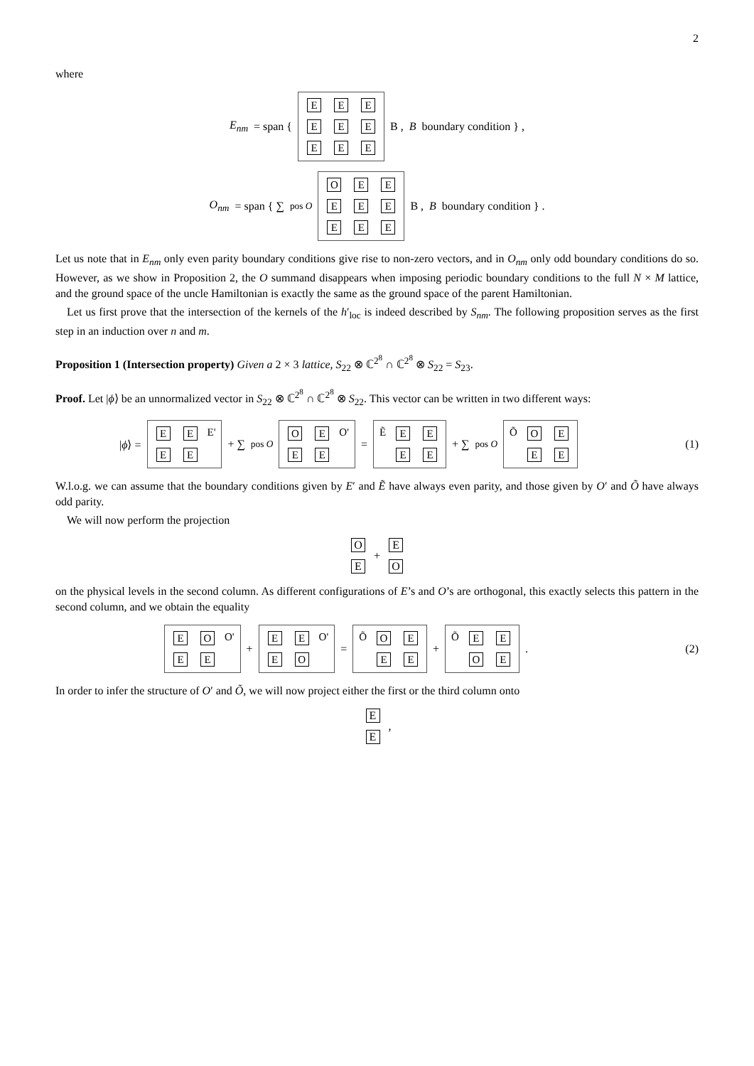2
where
E<sub>nm</sub> = span { EEEEEEEEE B , B boundary condition } ,
O<sub>nm</sub> = span { ∑<sub>pos O</sub> OEEEEEEEE B , B boundary condition } .
Let us note that in E<sub>nm</sub> only even parity boundary conditions give rise to non-zero vectors, and in O<sub>nm</sub> only odd boundary conditions do so. However, as we show in Proposition 2, the O summand disappears when imposing periodic boundary conditions to the full N × M lattice, and the ground space of the uncle Hamiltonian is exactly the same as the ground space of the parent Hamiltonian.
Let us first prove that the intersection of the kernels of the h′<sub>loc</sub> is indeed described by S<sub>nm</sub>. The following proposition serves as the first step in an induction over n and m.
Proposition 1 (Intersection property) Given a 2 × 3 lattice, S<sub>22</sub> ⊗ ℂ<sup>2<sup>8</sup></sup> ∩ ℂ<sup>2<sup>8</sup></sup> ⊗ S<sub>22</sub> = S<sub>23</sub>.
Proof. Let |ϕ⟩ be an unnormalized vector in S<sub>22</sub> ⊗ ℂ<sup>2<sup>8</sup></sup> ∩ ℂ<sup>2<sup>8</sup></sup> ⊗ S<sub>22</sub>. This vector can be written in two different ways:
|ϕ⟩ = EE E' EE + ∑<sub>pos O</sub> OE O' EE = Ẽ EE EE + ∑<sub>pos O</sub> Õ OE EE (1)
W.l.o.g. we can assume that the boundary conditions given by E′ and Ẽ have always even parity, and those given by O′ and Õ have always odd parity.
We will now perform the projection
O E + E O
on the physical levels in the second column. As different configurations of E’s and O’s are orthogonal, this exactly selects this pattern in the second column, and we obtain the equality
EO O' EE + EE O' EO = Õ OE EE + Õ EE OE . (2)
In order to infer the structure of O′ and Õ, we will now project either the first or the third column onto
E E ,